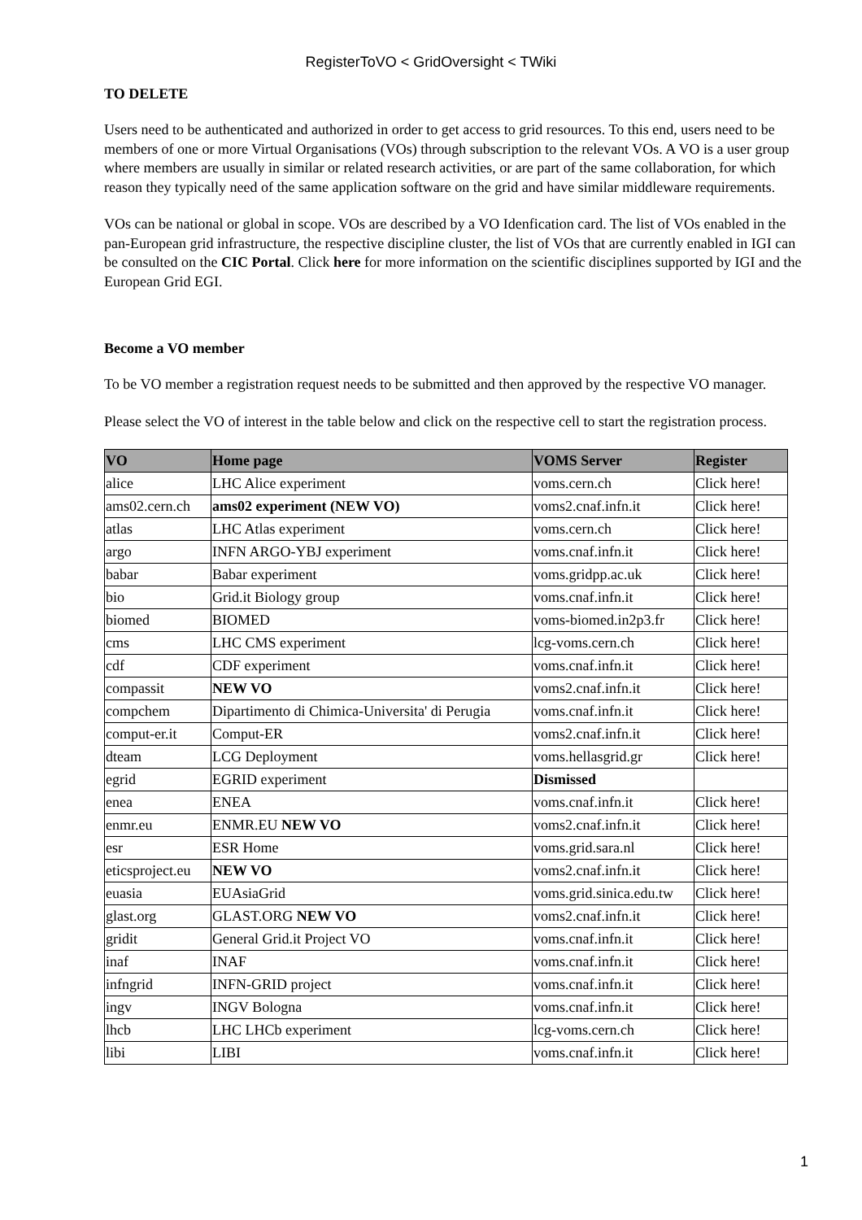RegisterToVO < GridOversight < TWiki
TO DELETE
Users need to be authenticated and authorized in order to get access to grid resources. To this end, users need to be members of one or more Virtual Organisations (VOs) through subscription to the relevant VOs. A VO is a user group where members are usually in similar or related research activities, or are part of the same collaboration, for which reason they typically need of the same application software on the grid and have similar middleware requirements.
VOs can be national or global in scope. VOs are described by a VO Idenfication card. The list of VOs enabled in the pan-European grid infrastructure, the respective discipline cluster, the list of VOs that are currently enabled in IGI can be consulted on the CIC Portal. Click here for more information on the scientific disciplines supported by IGI and the European Grid EGI.
Become a VO member
To be VO member a registration request needs to be submitted and then approved by the respective VO manager.
Please select the VO of interest in the table below and click on the respective cell to start the registration process.
| VO | Home page | VOMS Server | Register |
| --- | --- | --- | --- |
| alice | LHC Alice experiment | voms.cern.ch | Click here! |
| ams02.cern.ch | ams02 experiment (NEW VO) | voms2.cnaf.infn.it | Click here! |
| atlas | LHC Atlas experiment | voms.cern.ch | Click here! |
| argo | INFN ARGO-YBJ experiment | voms.cnaf.infn.it | Click here! |
| babar | Babar experiment | voms.gridpp.ac.uk | Click here! |
| bio | Grid.it Biology group | voms.cnaf.infn.it | Click here! |
| biomed | BIOMED | voms-biomed.in2p3.fr | Click here! |
| cms | LHC CMS experiment | lcg-voms.cern.ch | Click here! |
| cdf | CDF experiment | voms.cnaf.infn.it | Click here! |
| compassit | NEW VO | voms2.cnaf.infn.it | Click here! |
| compchem | Dipartimento di Chimica-Universita' di Perugia | voms.cnaf.infn.it | Click here! |
| comput-er.it | Comput-ER | voms2.cnaf.infn.it | Click here! |
| dteam | LCG Deployment | voms.hellasgrid.gr | Click here! |
| egrid | EGRID experiment | Dismissed | |
| enea | ENEA | voms.cnaf.infn.it | Click here! |
| enmr.eu | ENMR.EU NEW VO | voms2.cnaf.infn.it | Click here! |
| esr | ESR Home | voms.grid.sara.nl | Click here! |
| eticsproject.eu | NEW VO | voms2.cnaf.infn.it | Click here! |
| euasia | EUAsiaGrid | voms.grid.sinica.edu.tw | Click here! |
| glast.org | GLAST.ORG NEW VO | voms2.cnaf.infn.it | Click here! |
| gridit | General Grid.it Project VO | voms.cnaf.infn.it | Click here! |
| inaf | INAF | voms.cnaf.infn.it | Click here! |
| infngrid | INFN-GRID project | voms.cnaf.infn.it | Click here! |
| ingv | INGV Bologna | voms.cnaf.infn.it | Click here! |
| lhcb | LHC LHCb experiment | lcg-voms.cern.ch | Click here! |
| libi | LIBI | voms.cnaf.infn.it | Click here! |
1